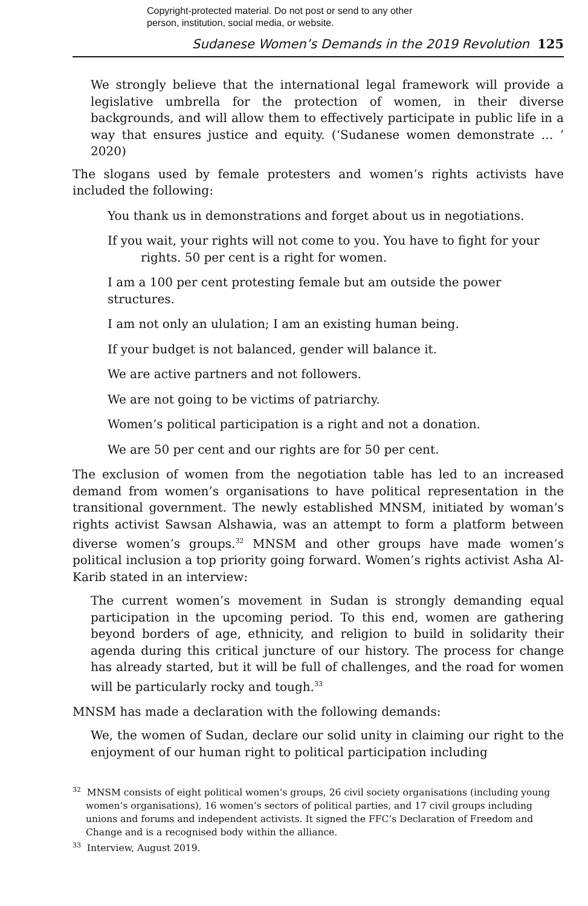Copyright-protected material. Do not post or send to any other
person, institution, social media, or website.
Sudanese Women’s Demands in the 2019 Revolution 125
We strongly believe that the international legal framework will provide a legislative umbrella for the protection of women, in their diverse backgrounds, and will allow them to effectively participate in public life in a way that ensures justice and equity. (‘Sudanese women demonstrate … ’ 2020)
The slogans used by female protesters and women’s rights activists have included the following:
You thank us in demonstrations and forget about us in negotiations.
If you wait, your rights will not come to you. You have to fight for your rights. 50 per cent is a right for women.
I am a 100 per cent protesting female but am outside the power structures.
I am not only an ululation; I am an existing human being.
If your budget is not balanced, gender will balance it.
We are active partners and not followers.
We are not going to be victims of patriarchy.
Women’s political participation is a right and not a donation.
We are 50 per cent and our rights are for 50 per cent.
The exclusion of women from the negotiation table has led to an increased demand from women’s organisations to have political representation in the transitional government. The newly established MNSM, initiated by woman’s rights activist Sawsan Alshawia, was an attempt to form a platform between diverse women’s groups.<sup>32</sup> MNSM and other groups have made women’s political inclusion a top priority going forward. Women’s rights activist Asha Al-Karib stated in an interview:
The current women’s movement in Sudan is strongly demanding equal participation in the upcoming period. To this end, women are gathering beyond borders of age, ethnicity, and religion to build in solidarity their agenda during this critical juncture of our history. The process for change has already started, but it will be full of challenges, and the road for women will be particularly rocky and tough.<sup>33</sup>
MNSM has made a declaration with the following demands:
We, the women of Sudan, declare our solid unity in claiming our right to the enjoyment of our human right to political participation including
<sup>32</sup> MNSM consists of eight political women’s groups, 26 civil society organisations (including young women’s organisations), 16 women’s sectors of political parties, and 17 civil groups including unions and forums and independent activists. It signed the FFC’s Declaration of Freedom and Change and is a recognised body within the alliance.
<sup>33</sup> Interview, August 2019.